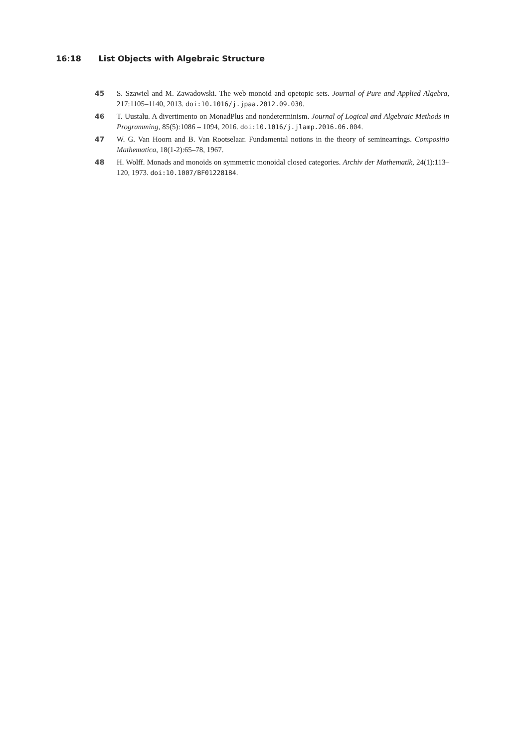16:18 List Objects with Algebraic Structure
45 S. Szawiel and M. Zawadowski. The web monoid and opetopic sets. Journal of Pure and Applied Algebra, 217:1105–1140, 2013. doi:10.1016/j.jpaa.2012.09.030.
46 T. Uustalu. A divertimento on MonadPlus and nondeterminism. Journal of Logical and Algebraic Methods in Programming, 85(5):1086 – 1094, 2016. doi:10.1016/j.jlamp.2016.06.004.
47 W. G. Van Hoorn and B. Van Rootselaar. Fundamental notions in the theory of seminearrings. Compositio Mathematica, 18(1-2):65–78, 1967.
48 H. Wolff. Monads and monoids on symmetric monoidal closed categories. Archiv der Mathematik, 24(1):113–120, 1973. doi:10.1007/BF01228184.